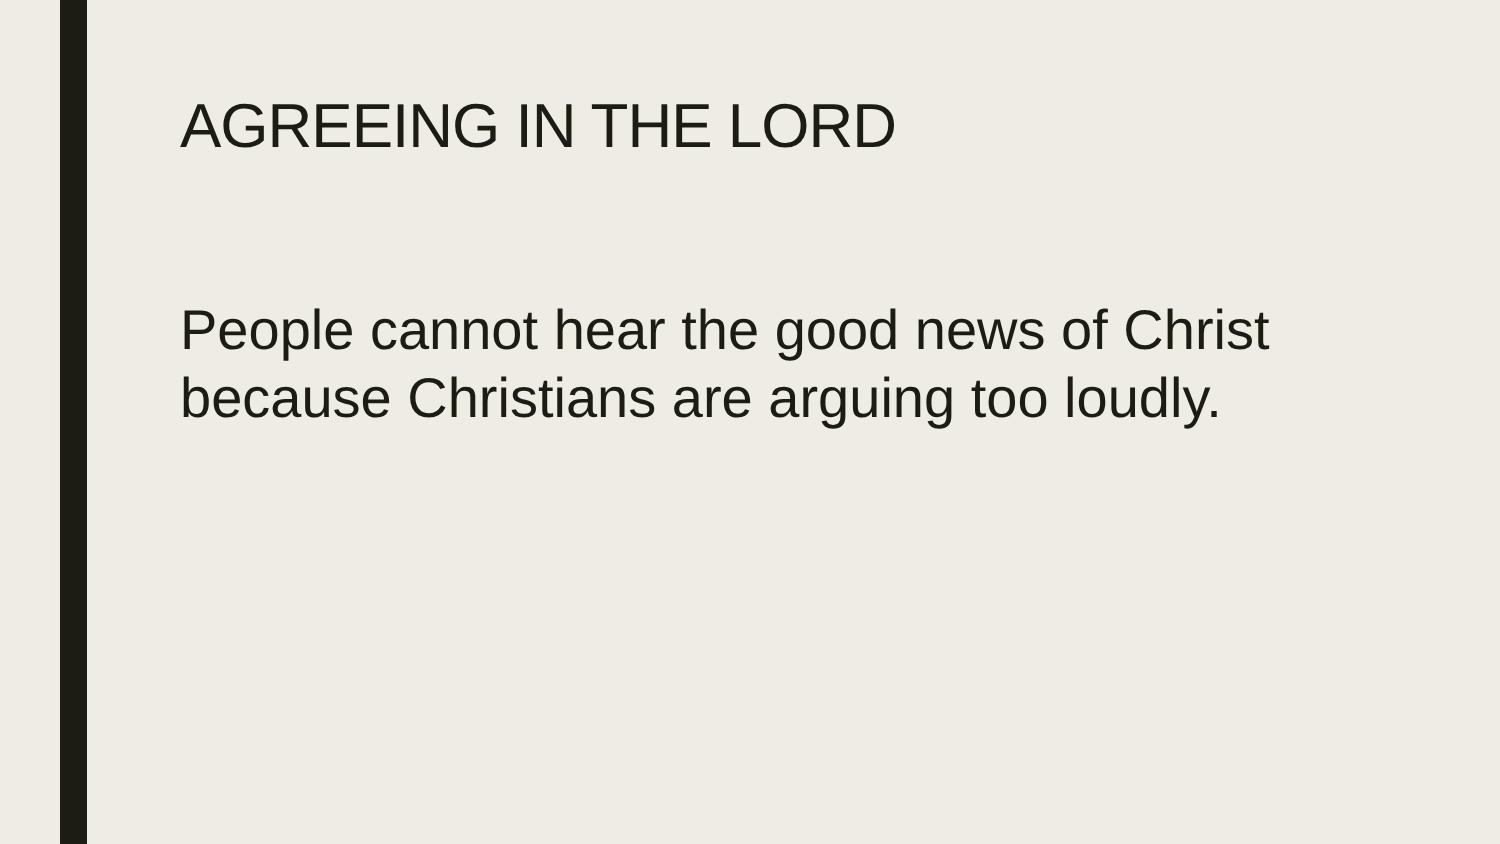AGREEING IN THE LORD
People cannot hear the good news of Christ because Christians are arguing too loudly.